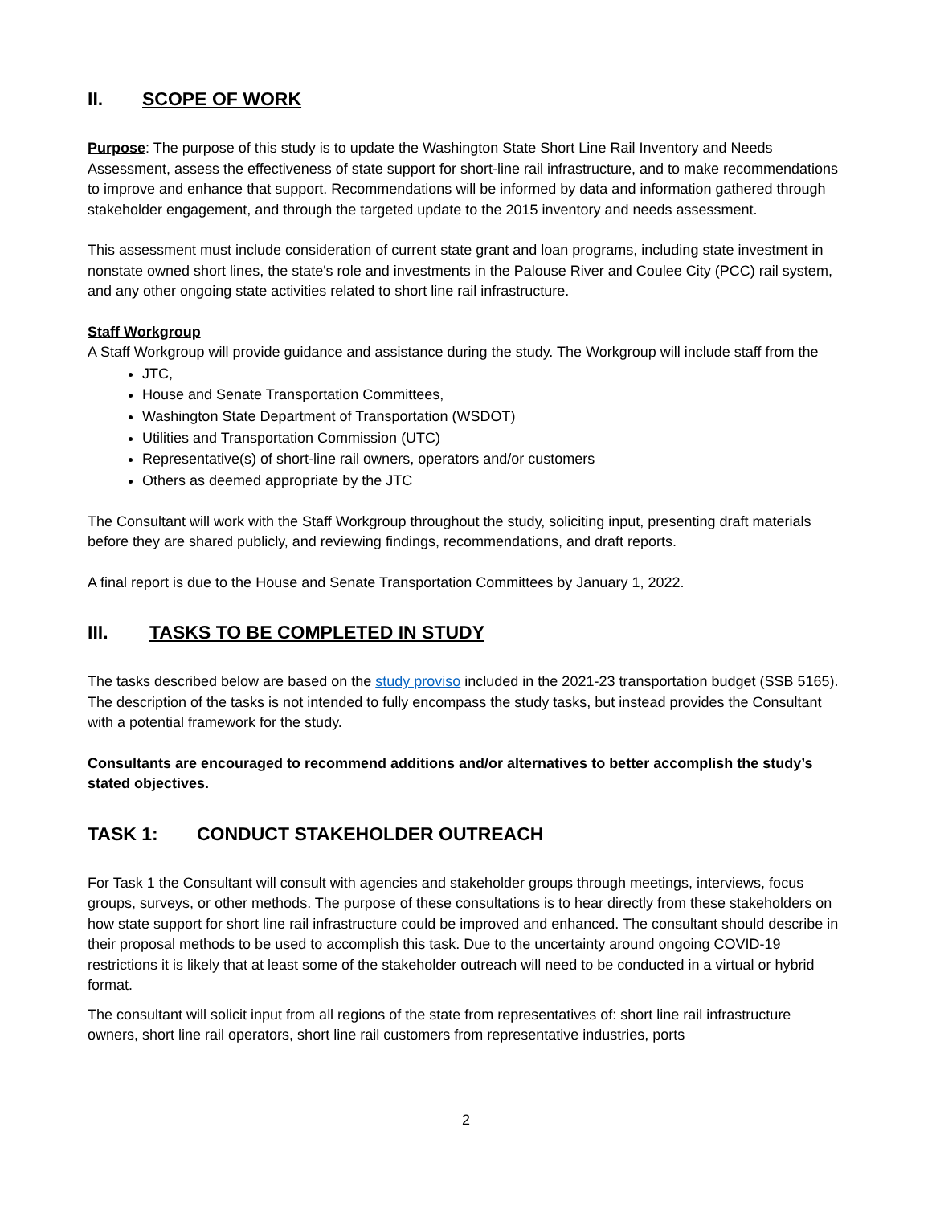II. SCOPE OF WORK
Purpose: The purpose of this study is to update the Washington State Short Line Rail Inventory and Needs Assessment, assess the effectiveness of state support for short-line rail infrastructure, and to make recommendations to improve and enhance that support. Recommendations will be informed by data and information gathered through stakeholder engagement, and through the targeted update to the 2015 inventory and needs assessment.
This assessment must include consideration of current state grant and loan programs, including state investment in nonstate owned short lines, the state's role and investments in the Palouse River and Coulee City (PCC) rail system, and any other ongoing state activities related to short line rail infrastructure.
Staff Workgroup
A Staff Workgroup will provide guidance and assistance during the study. The Workgroup will include staff from the
JTC,
House and Senate Transportation Committees,
Washington State Department of Transportation (WSDOT)
Utilities and Transportation Commission (UTC)
Representative(s) of short-line rail owners, operators and/or customers
Others as deemed appropriate by the JTC
The Consultant will work with the Staff Workgroup throughout the study, soliciting input, presenting draft materials before they are shared publicly, and reviewing findings, recommendations, and draft reports.
A final report is due to the House and Senate Transportation Committees by January 1, 2022.
III. TASKS TO BE COMPLETED IN STUDY
The tasks described below are based on the study proviso included in the 2021-23 transportation budget (SSB 5165). The description of the tasks is not intended to fully encompass the study tasks, but instead provides the Consultant with a potential framework for the study.
Consultants are encouraged to recommend additions and/or alternatives to better accomplish the study’s stated objectives.
TASK 1: CONDUCT STAKEHOLDER OUTREACH
For Task 1 the Consultant will consult with agencies and stakeholder groups through meetings, interviews, focus groups, surveys, or other methods. The purpose of these consultations is to hear directly from these stakeholders on how state support for short line rail infrastructure could be improved and enhanced. The consultant should describe in their proposal methods to be used to accomplish this task. Due to the uncertainty around ongoing COVID-19 restrictions it is likely that at least some of the stakeholder outreach will need to be conducted in a virtual or hybrid format.
The consultant will solicit input from all regions of the state from representatives of: short line rail infrastructure owners, short line rail operators, short line rail customers from representative industries, ports
2